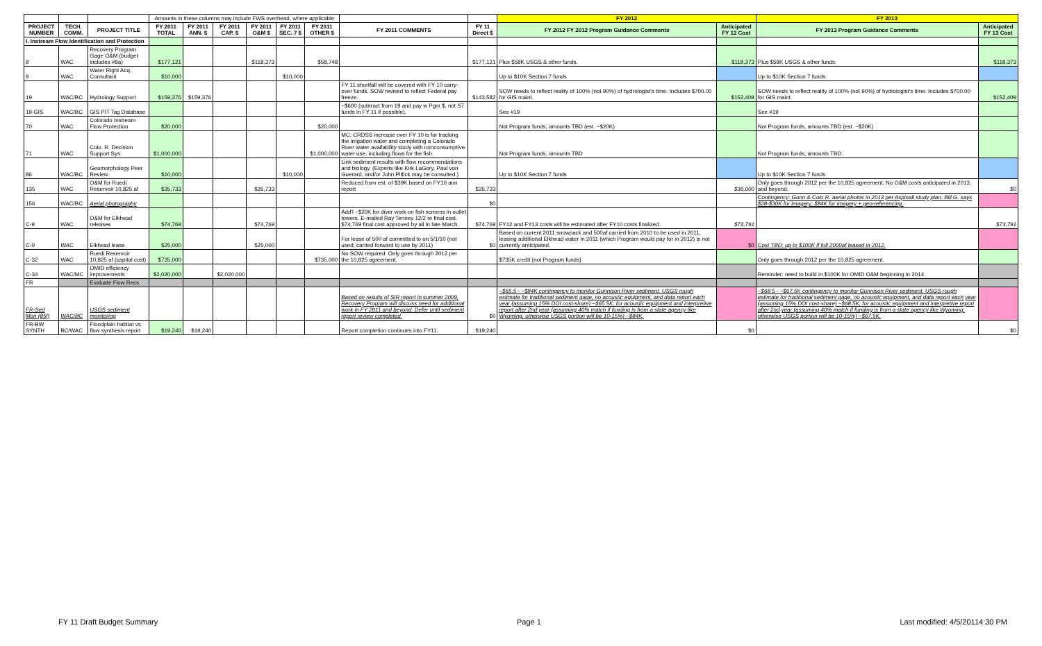| | | | Amounts in these columns may include FWS overhead, where applicable | | | | | | | | FY 2012 | | FY 2013 | |
| --- | --- | --- | --- | --- | --- | --- | --- | --- | --- | --- | --- | --- | --- | --- |
| PROJECT NUMBER | TECH. COMM. | PROJECT TITLE | FY 2011 TOTAL | FY 2011 ANN. $ | FY 2011 CAP. $ | FY 2011 O&M $ | FY 2011 SEC. 7 $ | FY 2011 OTHER $ | FY 2011 COMMENTS | FY 11 Direct $ | FY 2012 FY 2012 Program Guidance Comments | Anticipated FY 12 Cost | FY 2013 Program Guidance Comments | Anticipated FY 13 Cost |
| I. Instream Flow Identification and Protection | | | | | | | | | | | | | | |
| 8 | WAC | Recovery Program Gage O&M (budget includes #8a) | $177,121 | | | $118,373 | | $58,748 | | $177,121 | Plus $58K USGS & other funds. | $118,373 | Plus $58K USGS & other funds. | $118,373 |
| 9 | WAC | Water Right Acq. Consultant | $10,000 | | | | $10,000 | | | | Up to $10K Section 7 funds | | Up to $10K Section 7 funds | |
| 19 | WAC/BC | Hydrology Support | $159,376 | $159,376 | | | | | FY 11 shortfall will be covered with FY 10 carry-over funds. SOW revised to reflect Federal pay freeze. | $143,582 | SOW needs to reflect reality of 100% (not 90%) of hydrologist's time. Includes $700.00 for GIS maint. | $152,409 | SOW needs to reflect reality of 100% (not 90%) of hydrologist's time. Includes $700.00 for GIS maint. | $152,409 |
| 19-GIS | WAC/BC | GIS PIT Tag Database | | | | | | | ~$600 (subtract from 19 and pay w Pgm $, not S7 funds in FY 11 if possible). | | See #19 | | See #19 | |
| 70 | WAC | Colorado Instream Flow Protection | $20,000 | | | | | $20,000 | | | Not Program funds, amounts TBD (est. ~$20K) | | Not Program funds, amounts TBD (est. ~$20K) | |
| 71 | WAC | Colo. R. Decision Support Sys. | $1,000,000 | | | | | $1,000,000 | MC: CRDSS increase over FY 10 is for tracking the irrigation water and completing a Colorado River water availability study with nonconsumptive water use, including flows for the fish. | | Not Program funds, amounts TBD | | Not Program funds, amounts TBD. | |
| 86 | WAC/BC | Geomorphology Peer Review | $10,000 | | | | $10,000 | | Link sediment results with flow recommendations and biology. (Experts like Kirk LaGory, Paul von Guerard, and/or John Pitlick may be consulted.) | | Up to $10K Section 7 funds | | Up to $10K Section 7 funds | |
| 135 | WAC | O&M for Ruedi Reservoir 10,825 af | $35,733 | | | $35,733 | | | Reduced from est. of $39K based on FY10 ann report | $35,733 | | $36,000 | Only goes through 2012 per the 10,825 agreement. No O&M costs anticipated in 2013 and beyond. | $0 |
| 156 | WAC/BC | Aerial photography | | | | | | | | $0 | | | Contingency: Gunn & Colo R. aerial photos in 2013 per Aspinall study plan. Bill G. says $28-$30K for imagery; $84K for imagery + geo-referencing. | |
| C-9 | WAC | O&M for Elkhead releases | $74,769 | | | $74,769 | | | Add'l ~$20K for diver work on fish screens in outlet towers. E-mailed Ray Tenney 12/2 re final cost. $74,769 final cost approved by all in late March. | $74,769 | FY12 and FY13 costs will be estimated after FY10 costs finalized. | $73,791 | | $73,791 |
| C-9 | WAC | Elkhead lease | $25,000 | | | $25,000 | | | For lease of 500 af committed to on 5/1/10 (not used; carried forward to use by 2011) | $0 | Based on current 2011 snowpack and 500af carried from 2010 to be used in 2011, leasing additional Elkhead water in 2011 (which Program would pay for in 2012) is not currently anticipated. | $0 | Cost TBD: up to $100K if full 2000af leased in 2012. | |
| C-32 | WAC | Ruedi Reservoir 10,825 af (capital cost) | $735,000 | | | | | $735,000 | No SOW required. Only goes through 2012 per the 10,825 agreement. | | $735K credit (not Program funds) | | Only goes through 2012 per the 10,825 agreement. | |
| C-34 | WAC/MC | OMID efficiency improvements | $2,020,000 | | $2,020,000 | | | | | | | | Reminder: need to build in $100K for OMID O&M beginning in 2014. | |
| FR | | Evaluate Flow Recs | | | | | | | | | | | | |
| FR-Sed Mon (85f) | WAC/BC | USGS sediment monitoring | | | | | | | Based on results of SIR report in summer 2009, Recovery Program will discuss need for additional work in FY 2011 and beyond. Defer until sediment report review completed. | $0 | ~$65.5 - ~$84K contingency to monitor Gunnison River sediment. USGS rough estimate for traditional sediment gage, no acoustic equipment, and data report each year (assuming 15% DOI cost-share) ~$65.5K; for acoustic equipment and interpretive report after 2nd year (assuming 40% match if funding is from a state agency like Wyoming, otherwise USGS portion will be 10-15%) ~$84K. | | ~$68.5 - ~$67.5K contingency to monitor Gunnison River sediment. USGS rough estimate for traditional sediment gage, no acoustic equipment, and data report each year (assuming 15% DOI cost-share) ~$68.5K; for acoustic equipment and interpretive report after 2nd year (assuming 40% match if funding is from a state agency like Wyoming, otherwise USGS portion will be 10-15%) ~$67.5K. | |
| FR-BW SYNTH | BC/WAC | Floodplain habitat vs. flow synthesis report | $19,240 | $19,240 | | | | | Report completion continues into FY11. | $19,240 | | $0 | | $0 |
FY 11 Draft Budget Summary Page 1 Last modified: 4/5/20114:30 PM